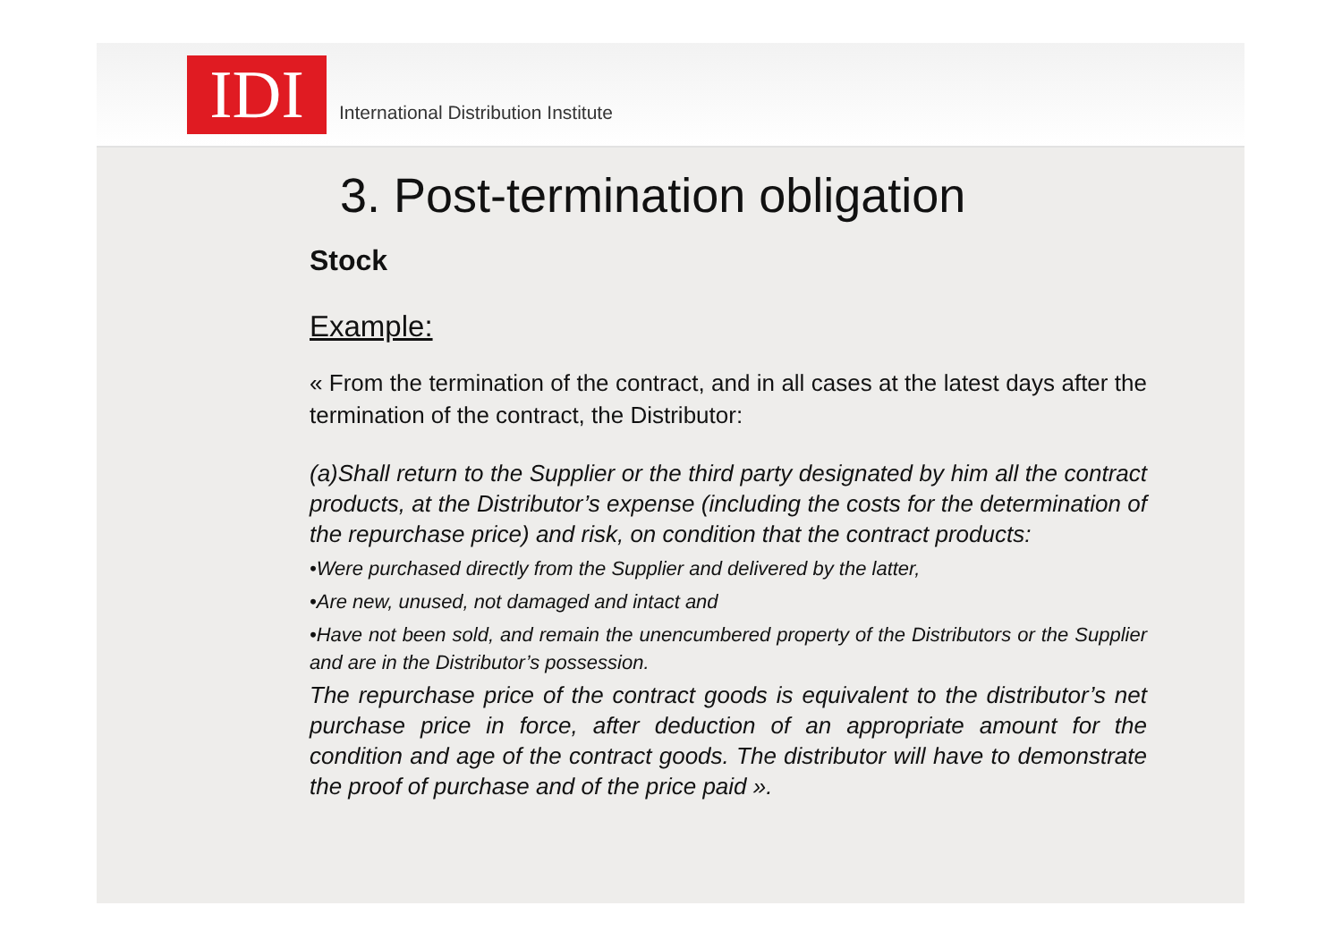IDI
International Distribution Institute
3. Post-termination obligation
Stock
Example:
« From the termination of the contract, and in all cases at the latest days after the termination of the contract, the Distributor:
(a)Shall return to the Supplier or the third party designated by him all the contract products, at the Distributor’s expense (including the costs for the determination of the repurchase price) and risk, on condition that the contract products:
•Were purchased directly from the Supplier and delivered by the latter,
•Are new, unused, not damaged and intact and
•Have not been sold, and remain the unencumbered property of the Distributors or the Supplier and are in the Distributor’s possession.
The repurchase price of the contract goods is equivalent to the distributor’s net purchase price in force, after deduction of an appropriate amount for the condition and age of the contract goods. The distributor will have to demonstrate the proof of purchase and of the price paid ».